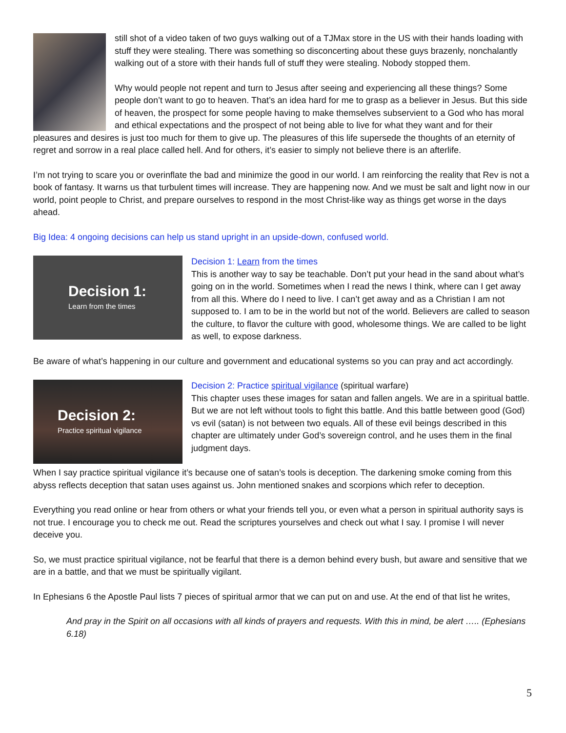still shot of a video taken of two guys walking out of a TJMax store in the US with their hands loading with stuff they were stealing. There was something so disconcerting about these guys brazenly, nonchalantly walking out of a store with their hands full of stuff they were stealing. Nobody stopped them.
Why would people not repent and turn to Jesus after seeing and experiencing all these things? Some people don’t want to go to heaven. That’s an idea hard for me to grasp as a believer in Jesus. But this side of heaven, the prospect for some people having to make themselves subservient to a God who has moral and ethical expectations and the prospect of not being able to live for what they want and for their pleasures and desires is just too much for them to give up. The pleasures of this life supersede the thoughts of an eternity of regret and sorrow in a real place called hell. And for others, it’s easier to simply not believe there is an afterlife.
I’m not trying to scare you or overinflate the bad and minimize the good in our world. I am reinforcing the reality that Rev is not a book of fantasy. It warns us that turbulent times will increase. They are happening now. And we must be salt and light now in our world, point people to Christ, and prepare ourselves to respond in the most Christ-like way as things get worse in the days ahead.
Big Idea: 4 ongoing decisions can help us stand upright in an upside-down, confused world.
Decision 1:
Learn from the times
Decision 1: Learn from the times
This is another way to say be teachable. Don’t put your head in the sand about what’s going on in the world. Sometimes when I read the news I think, where can I get away from all this. Where do I need to live. I can’t get away and as a Christian I am not supposed to. I am to be in the world but not of the world. Believers are called to season the culture, to flavor the culture with good, wholesome things. We are called to be light as well, to expose darkness.
Be aware of what’s happening in our culture and government and educational systems so you can pray and act accordingly.
Decision 2:
Practice spiritual vigilance
Decision 2: Practice spiritual vigilance (spiritual warfare)
This chapter uses these images for satan and fallen angels. We are in a spiritual battle. But we are not left without tools to fight this battle. And this battle between good (God) vs evil (satan) is not between two equals. All of these evil beings described in this chapter are ultimately under God’s sovereign control, and he uses them in the final judgment days.
When I say practice spiritual vigilance it’s because one of satan’s tools is deception. The darkening smoke coming from this abyss reflects deception that satan uses against us. John mentioned snakes and scorpions which refer to deception.
Everything you read online or hear from others or what your friends tell you, or even what a person in spiritual authority says is not true. I encourage you to check me out. Read the scriptures yourselves and check out what I say. I promise I will never deceive you.
So, we must practice spiritual vigilance, not be fearful that there is a demon behind every bush, but aware and sensitive that we are in a battle, and that we must be spiritually vigilant.
In Ephesians 6 the Apostle Paul lists 7 pieces of spiritual armor that we can put on and use. At the end of that list he writes,
And pray in the Spirit on all occasions with all kinds of prayers and requests. With this in mind, be alert ….. (Ephesians 6.18)
5